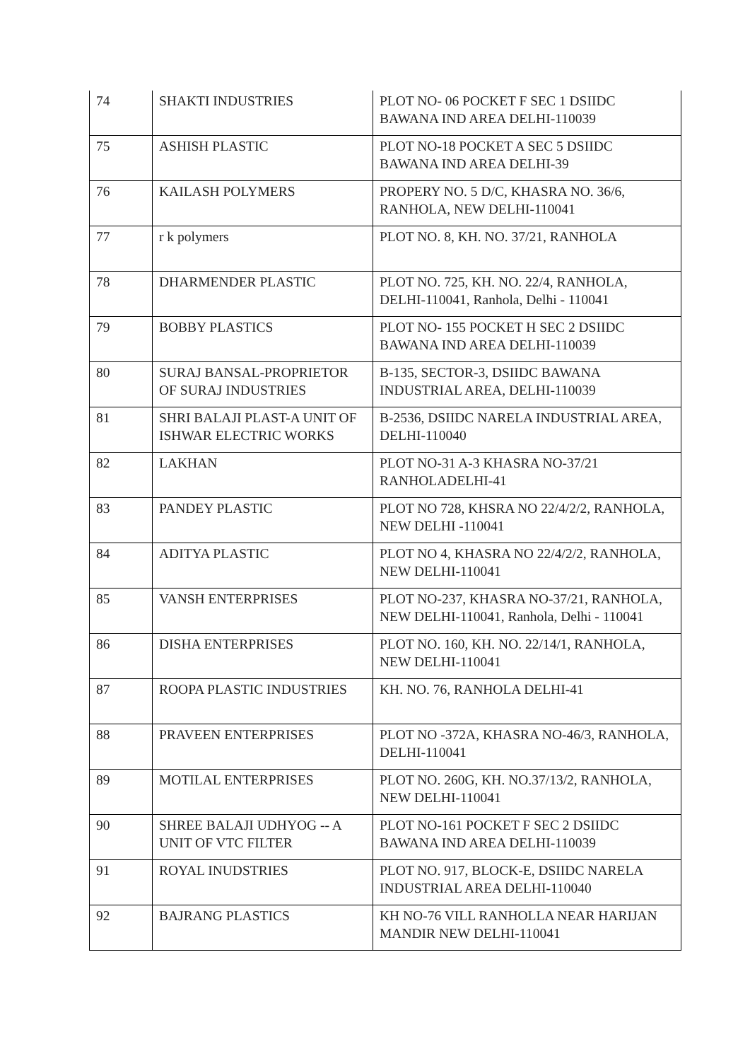| 74 | SHAKTI INDUSTRIES | PLOT NO- 06 POCKET F SEC 1 DSIIDC BAWANA IND AREA DELHI-110039 |
| 75 | ASHISH PLASTIC | PLOT NO-18 POCKET A SEC 5 DSIIDC BAWANA IND AREA DELHI-39 |
| 76 | KAILASH POLYMERS | PROPERY NO. 5 D/C, KHASRA NO. 36/6, RANHOLA, NEW DELHI-110041 |
| 77 | r k polymers | PLOT NO. 8, KH. NO. 37/21, RANHOLA |
| 78 | DHARMENDER PLASTIC | PLOT NO. 725, KH. NO. 22/4, RANHOLA, DELHI-110041, Ranhola, Delhi - 110041 |
| 79 | BOBBY PLASTICS | PLOT NO- 155 POCKET H SEC 2 DSIIDC BAWANA IND AREA DELHI-110039 |
| 80 | SURAJ BANSAL-PROPRIETOR OF SURAJ INDUSTRIES | B-135, SECTOR-3, DSIIDC BAWANA INDUSTRIAL AREA, DELHI-110039 |
| 81 | SHRI BALAJI PLAST-A UNIT OF ISHWAR ELECTRIC WORKS | B-2536, DSIIDC NARELA INDUSTRIAL AREA, DELHI-110040 |
| 82 | LAKHAN | PLOT NO-31 A-3 KHASRA NO-37/21 RANHOLADELHI-41 |
| 83 | PANDEY PLASTIC | PLOT NO 728, KHSRA NO 22/4/2/2, RANHOLA, NEW DELHI -110041 |
| 84 | ADITYA PLASTIC | PLOT NO 4, KHASRA NO 22/4/2/2, RANHOLA, NEW DELHI-110041 |
| 85 | VANSH ENTERPRISES | PLOT NO-237, KHASRA NO-37/21, RANHOLA, NEW DELHI-110041, Ranhola, Delhi - 110041 |
| 86 | DISHA ENTERPRISES | PLOT NO. 160, KH. NO. 22/14/1, RANHOLA, NEW DELHI-110041 |
| 87 | ROOPA PLASTIC INDUSTRIES | KH. NO. 76, RANHOLA DELHI-41 |
| 88 | PRAVEEN ENTERPRISES | PLOT NO -372A, KHASRA NO-46/3, RANHOLA, DELHI-110041 |
| 89 | MOTILAL ENTERPRISES | PLOT NO. 260G, KH. NO.37/13/2, RANHOLA, NEW DELHI-110041 |
| 90 | SHREE BALAJI UDHYOG -- A UNIT OF VTC FILTER | PLOT NO-161 POCKET F SEC 2 DSIIDC BAWANA IND AREA DELHI-110039 |
| 91 | ROYAL INUDSTRIES | PLOT NO. 917, BLOCK-E, DSIIDC NARELA INDUSTRIAL AREA DELHI-110040 |
| 92 | BAJRANG PLASTICS | KH NO-76 VILL RANHOLLA NEAR HARIJAN MANDIR NEW DELHI-110041 |